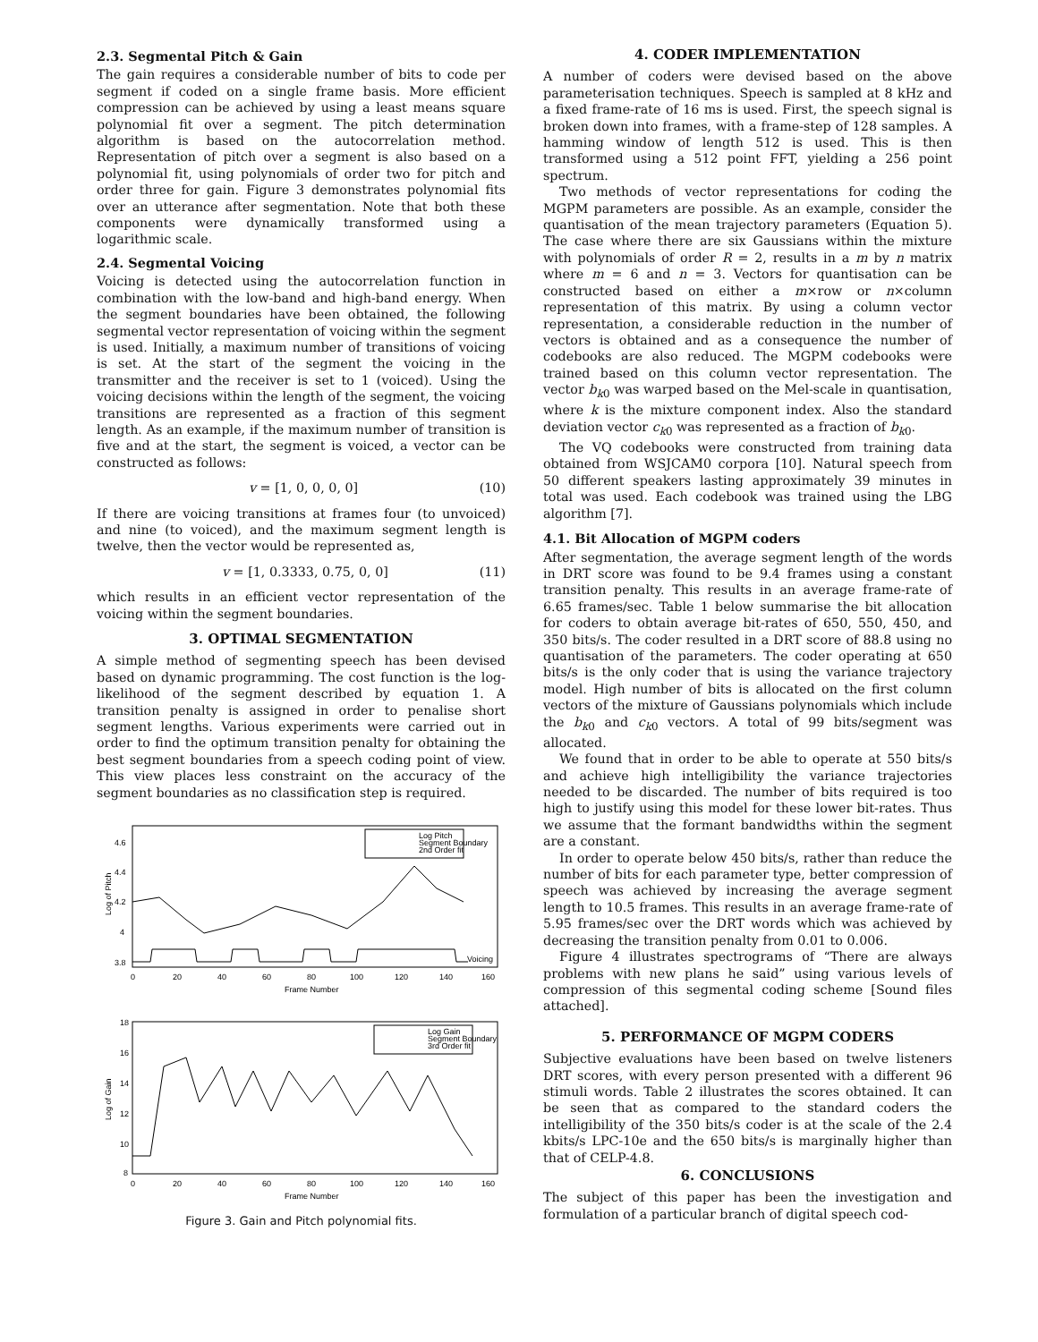2.3. Segmental Pitch & Gain
The gain requires a considerable number of bits to code per segment if coded on a single frame basis. More efficient compression can be achieved by using a least means square polynomial fit over a segment. The pitch determination algorithm is based on the autocorrelation method. Representation of pitch over a segment is also based on a polynomial fit, using polynomials of order two for pitch and order three for gain. Figure 3 demonstrates polynomial fits over an utterance after segmentation. Note that both these components were dynamically transformed using a logarithmic scale.
2.4. Segmental Voicing
Voicing is detected using the autocorrelation function in combination with the low-band and high-band energy. When the segment boundaries have been obtained, the following segmental vector representation of voicing within the segment is used. Initially, a maximum number of transitions of voicing is set. At the start of the segment the voicing in the transmitter and the receiver is set to 1 (voiced). Using the voicing decisions within the length of the segment, the voicing transitions are represented as a fraction of this segment length. As an example, if the maximum number of transition is five and at the start, the segment is voiced, a vector can be constructed as follows:
v = [1, 0, 0, 0, 0] (10)
If there are voicing transitions at frames four (to unvoiced) and nine (to voiced), and the maximum segment length is twelve, then the vector would be represented as,
v = [1, 0.3333, 0.75, 0, 0] (11)
which results in an efficient vector representation of the voicing within the segment boundaries.
3. OPTIMAL SEGMENTATION
A simple method of segmenting speech has been devised based on dynamic programming. The cost function is the log-likelihood of the segment described by equation 1. A transition penalty is assigned in order to penalise short segment lengths. Various experiments were carried out in order to find the optimum transition penalty for obtaining the best segment boundaries from a speech coding point of view. This view places less constraint on the accuracy of the segment boundaries as no classification step is required.
Log Pitch
Segment Boundary
2nd Order fit
4.6
4.4
4.2
4
3.8
Voicing
0
20
40
60
80
100
120
140
160
Frame Number
Log of Pitch
Log Gain
Segment Boundary
3rd Order fit
18
16
14
12
10
8
0
20
40
60
80
100
120
140
160
Frame Number
Log of Gain
Figure 3. Gain and Pitch polynomial fits.
4. CODER IMPLEMENTATION
A number of coders were devised based on the above parameterisation techniques. Speech is sampled at 8 kHz and a fixed frame-rate of 16 ms is used. First, the speech signal is broken down into frames, with a frame-step of 128 samples. A hamming window of length 512 is used. This is then transformed using a 512 point FFT, yielding a 256 point spectrum.
Two methods of vector representations for coding the MGPM parameters are possible. As an example, consider the quantisation of the mean trajectory parameters (Equation 5). The case where there are six Gaussians within the mixture with polynomials of order R = 2, results in a m by n matrix where m = 6 and n = 3. Vectors for quantisation can be constructed based on either a m×row or n×column representation of this matrix. By using a column vector representation, a considerable reduction in the number of vectors is obtained and as a consequence the number of codebooks are also reduced. The MGPM codebooks were trained based on this column vector representation. The vector b<sub>k0</sub> was warped based on the Mel-scale in quantisation, where k is the mixture component index. Also the standard deviation vector c<sub>k0</sub> was represented as a fraction of b<sub>k0</sub>.
The VQ codebooks were constructed from training data obtained from WSJCAM0 corpora [10]. Natural speech from 50 different speakers lasting approximately 39 minutes in total was used. Each codebook was trained using the LBG algorithm [7].
4.1. Bit Allocation of MGPM coders
After segmentation, the average segment length of the words in DRT score was found to be 9.4 frames using a constant transition penalty. This results in an average frame-rate of 6.65 frames/sec. Table 1 below summarise the bit allocation for coders to obtain average bit-rates of 650, 550, 450, and 350 bits/s. The coder resulted in a DRT score of 88.8 using no quantisation of the parameters. The coder operating at 650 bits/s is the only coder that is using the variance trajectory model. High number of bits is allocated on the first column vectors of the mixture of Gaussians polynomials which include the b<sub>k0</sub> and c<sub>k0</sub> vectors. A total of 99 bits/segment was allocated.
We found that in order to be able to operate at 550 bits/s and achieve high intelligibility the variance trajectories needed to be discarded. The number of bits required is too high to justify using this model for these lower bit-rates. Thus we assume that the formant bandwidths within the segment are a constant.
In order to operate below 450 bits/s, rather than reduce the number of bits for each parameter type, better compression of speech was achieved by increasing the average segment length to 10.5 frames. This results in an average frame-rate of 5.95 frames/sec over the DRT words which was achieved by decreasing the transition penalty from 0.01 to 0.006.
Figure 4 illustrates spectrograms of “There are always problems with new plans he said” using various levels of compression of this segmental coding scheme [Sound files attached].
5. PERFORMANCE OF MGPM CODERS
Subjective evaluations have been based on twelve listeners DRT scores, with every person presented with a different 96 stimuli words. Table 2 illustrates the scores obtained. It can be seen that as compared to the standard coders the intelligibility of the 350 bits/s coder is at the scale of the 2.4 kbits/s LPC-10e and the 650 bits/s is marginally higher than that of CELP-4.8.
6. CONCLUSIONS
The subject of this paper has been the investigation and formulation of a particular branch of digital speech cod-